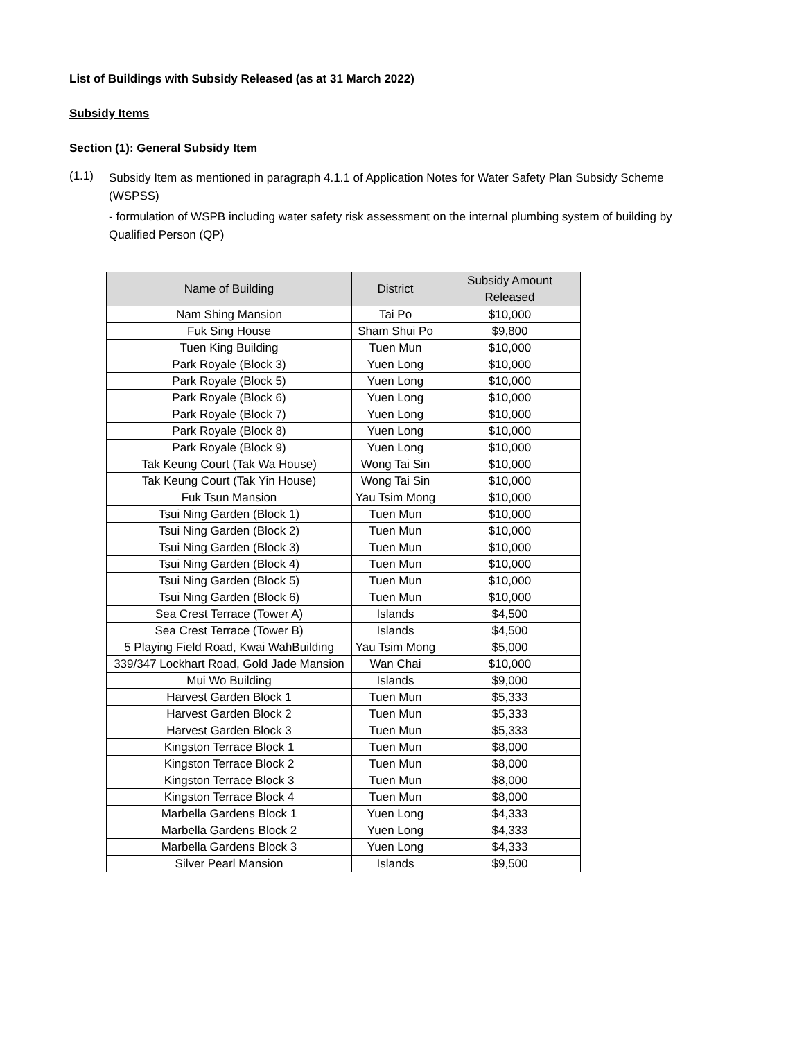List of Buildings with Subsidy Released (as at 31 March 2022)
Subsidy Items
Section (1): General Subsidy Item
(1.1)
Subsidy Item as mentioned in paragraph 4.1.1 of Application Notes for Water Safety Plan Subsidy Scheme (WSPSS)
- formulation of WSPB including water safety risk assessment on the internal plumbing system of building by Qualified Person (QP)
| Name of Building | District | Subsidy Amount Released |
| --- | --- | --- |
| Nam Shing Mansion | Tai Po | $10,000 |
| Fuk Sing House | Sham Shui Po | $9,800 |
| Tuen King Building | Tuen Mun | $10,000 |
| Park Royale (Block 3) | Yuen Long | $10,000 |
| Park Royale (Block 5) | Yuen Long | $10,000 |
| Park Royale (Block 6) | Yuen Long | $10,000 |
| Park Royale (Block 7) | Yuen Long | $10,000 |
| Park Royale (Block 8) | Yuen Long | $10,000 |
| Park Royale (Block 9) | Yuen Long | $10,000 |
| Tak Keung Court (Tak Wa House) | Wong Tai Sin | $10,000 |
| Tak Keung Court (Tak Yin House) | Wong Tai Sin | $10,000 |
| Fuk Tsun Mansion | Yau Tsim Mong | $10,000 |
| Tsui Ning Garden (Block 1) | Tuen Mun | $10,000 |
| Tsui Ning Garden (Block 2) | Tuen Mun | $10,000 |
| Tsui Ning Garden (Block 3) | Tuen Mun | $10,000 |
| Tsui Ning Garden (Block 4) | Tuen Mun | $10,000 |
| Tsui Ning Garden (Block 5) | Tuen Mun | $10,000 |
| Tsui Ning Garden (Block 6) | Tuen Mun | $10,000 |
| Sea Crest Terrace (Tower A) | Islands | $4,500 |
| Sea Crest Terrace (Tower B) | Islands | $4,500 |
| 5 Playing Field Road, Kwai WahBuilding | Yau Tsim Mong | $5,000 |
| 339/347 Lockhart Road, Gold Jade Mansion | Wan Chai | $10,000 |
| Mui Wo Building | Islands | $9,000 |
| Harvest Garden Block 1 | Tuen Mun | $5,333 |
| Harvest Garden Block 2 | Tuen Mun | $5,333 |
| Harvest Garden Block 3 | Tuen Mun | $5,333 |
| Kingston Terrace Block 1 | Tuen Mun | $8,000 |
| Kingston Terrace Block 2 | Tuen Mun | $8,000 |
| Kingston Terrace Block 3 | Tuen Mun | $8,000 |
| Kingston Terrace Block 4 | Tuen Mun | $8,000 |
| Marbella Gardens Block 1 | Yuen Long | $4,333 |
| Marbella Gardens Block 2 | Yuen Long | $4,333 |
| Marbella Gardens Block 3 | Yuen Long | $4,333 |
| Silver Pearl Mansion | Islands | $9,500 |